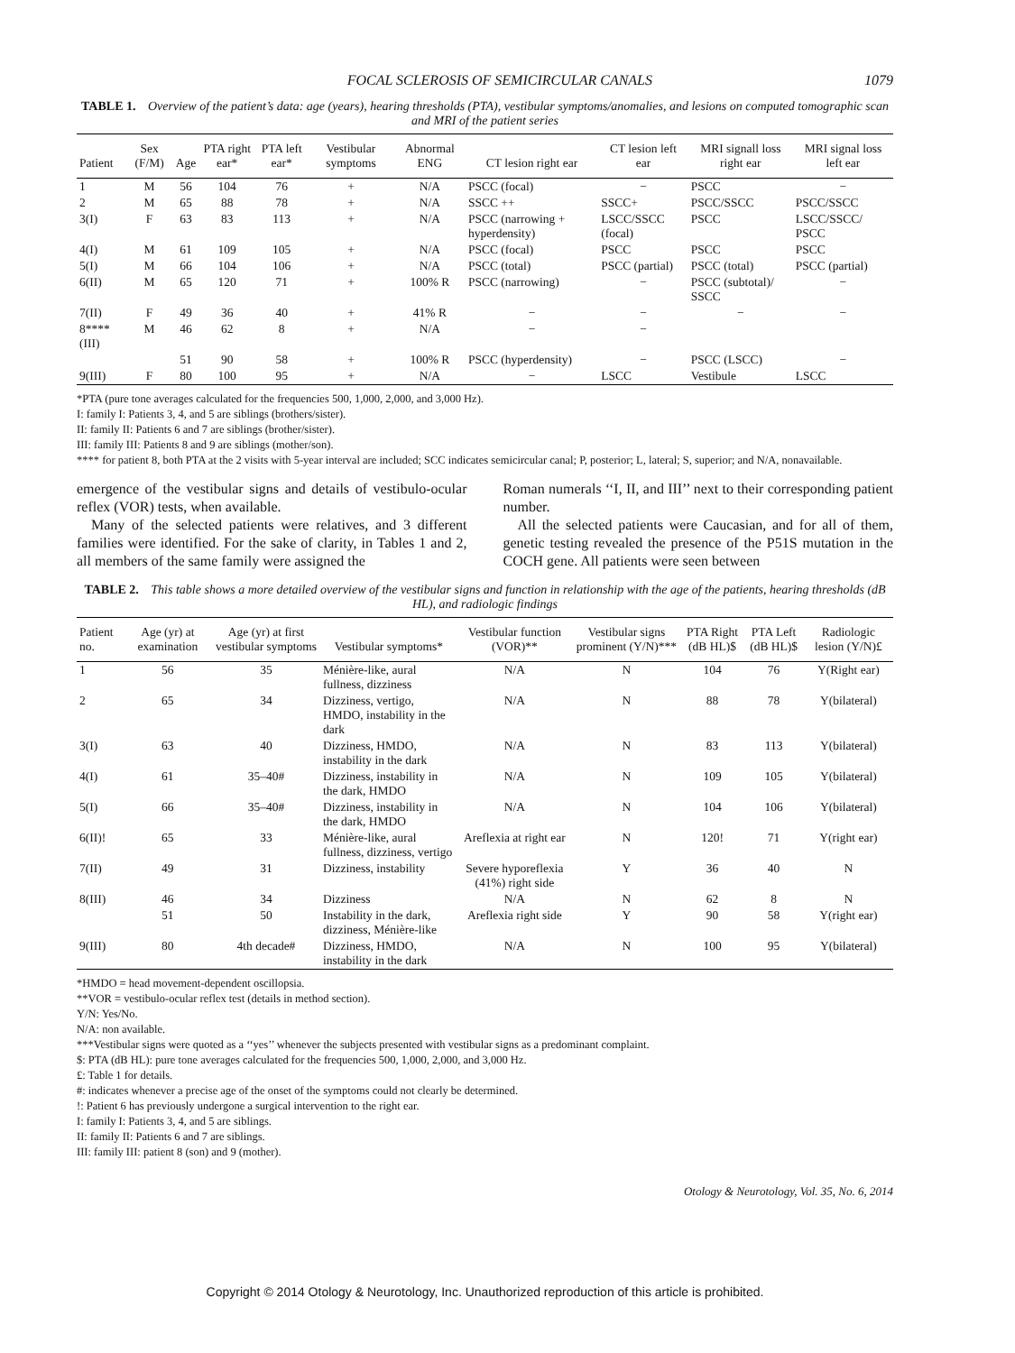FOCAL SCLEROSIS OF SEMICIRCULAR CANALS 1079
TABLE 1. Overview of the patient’s data: age (years), hearing thresholds (PTA), vestibular symptoms/anomalies, and lesions on computed tomographic scan and MRI of the patient series
| Patient | Sex (F/M) | Age | PTA right ear* | PTA left ear* | Vestibular symptoms | Abnormal ENG | CT lesion right ear | CT lesion left ear | MRI signall loss right ear | MRI signal loss left ear |
| --- | --- | --- | --- | --- | --- | --- | --- | --- | --- | --- |
| 1 | M | 56 | 104 | 76 | + | N/A | PSCC (focal) | − | PSCC | − |
| 2 | M | 65 | 88 | 78 | + | N/A | SSCC ++ | SSCC+ | PSCC/SSCC | PSCC/SSCC |
| 3(I) | F | 63 | 83 | 113 | + | N/A | PSCC (narrowing + hyperdensity) | LSCC/SSCC (focal) | PSCC | LSCC/SSCC/ PSCC |
| 4(I) | M | 61 | 109 | 105 | + | N/A | PSCC (focal) | PSCC | PSCC | PSCC |
| 5(I) | M | 66 | 104 | 106 | + | N/A | PSCC (total) | PSCC (partial) | PSCC (total) | PSCC (partial) |
| 6(II) | M | 65 | 120 | 71 | + | 100% R | PSCC (narrowing) | − | PSCC (subtotal)/ SSCC | − |
| 7(II) | F | 49 | 36 | 40 | + | 41% R | − | − | − | − |
| 8****(III) | M | 46 | 62 | 8 | + | N/A | − | − | | |
| | | 51 | 90 | 58 | + | 100% R | PSCC (hyperdensity) | − | PSCC (LSCC) | − |
| 9(III) | F | 80 | 100 | 95 | + | N/A | − | LSCC | Vestibule | LSCC |
*PTA (pure tone averages calculated for the frequencies 500, 1,000, 2,000, and 3,000 Hz).
I: family I: Patients 3, 4, and 5 are siblings (brothers/sister).
II: family II: Patients 6 and 7 are siblings (brother/sister).
III: family III: Patients 8 and 9 are siblings (mother/son).
**** for patient 8, both PTA at the 2 visits with 5-year interval are included; SCC indicates semicircular canal; P, posterior; L, lateral; S, superior; and N/A, nonavailable.
emergence of the vestibular signs and details of vestibulo-ocular reflex (VOR) tests, when available.
Many of the selected patients were relatives, and 3 different families were identified. For the sake of clarity, in Tables 1 and 2, all members of the same family were assigned the
Roman numerals ‘‘I, II, and III’’ next to their corresponding patient number.
All the selected patients were Caucasian, and for all of them, genetic testing revealed the presence of the P51S mutation in the COCH gene. All patients were seen between
TABLE 2. This table shows a more detailed overview of the vestibular signs and function in relationship with the age of the patients, hearing thresholds (dB HL), and radiologic findings
| Patient no. | Age (yr) at examination | Age (yr) at first vestibular symptoms | Vestibular symptoms* | Vestibular function (VOR)** | Vestibular signs prominent (Y/N)*** | PTA Right (dB HL)$ | PTA Left (dB HL)$ | Radiologic lesion (Y/N)£ |
| --- | --- | --- | --- | --- | --- | --- | --- | --- |
| 1 | 56 | 35 | Ménière-like, aural fullness, dizziness | N/A | N | 104 | 76 | Y(Right ear) |
| 2 | 65 | 34 | Dizziness, vertigo, HMDO, instability in the dark | N/A | N | 88 | 78 | Y(bilateral) |
| 3(I) | 63 | 40 | Dizziness, HMDO, instability in the dark | N/A | N | 83 | 113 | Y(bilateral) |
| 4(I) | 61 | 35–40# | Dizziness, instability in the dark, HMDO | N/A | N | 109 | 105 | Y(bilateral) |
| 5(I) | 66 | 35–40# | Dizziness, instability in the dark, HMDO | N/A | N | 104 | 106 | Y(bilateral) |
| 6(II)! | 65 | 33 | Ménière-like, aural fullness, dizziness, vertigo | Areflexia at right ear | N | 120! | 71 | Y(right ear) |
| 7(II) | 49 | 31 | Dizziness, instability | Severe hyporeflexia (41%) right side | Y | 36 | 40 | N |
| 8(III) | 46 | 34 | Dizziness | N/A | N | 62 | 8 | N |
| | 51 | 50 | Instability in the dark, dizziness, Ménière-like | Areflexia right side | Y | 90 | 58 | Y(right ear) |
| 9(III) | 80 | 4th decade# | Dizziness, HMDO, instability in the dark | N/A | N | 100 | 95 | Y(bilateral) |
*HMDO = head movement-dependent oscillopsia.
**VOR = vestibulo-ocular reflex test (details in method section).
Y/N: Yes/No.
N/A: non available.
***Vestibular signs were quoted as a ‘‘yes’’ whenever the subjects presented with vestibular signs as a predominant complaint.
$: PTA (dB HL): pure tone averages calculated for the frequencies 500, 1,000, 2,000, and 3,000 Hz.
£: Table 1 for details.
#: indicates whenever a precise age of the onset of the symptoms could not clearly be determined.
!: Patient 6 has previously undergone a surgical intervention to the right ear.
I: family I: Patients 3, 4, and 5 are siblings.
II: family II: Patients 6 and 7 are siblings.
III: family III: patient 8 (son) and 9 (mother).
Otology & Neurotology, Vol. 35, No. 6, 2014
Copyright © 2014 Otology & Neurotology, Inc. Unauthorized reproduction of this article is prohibited.